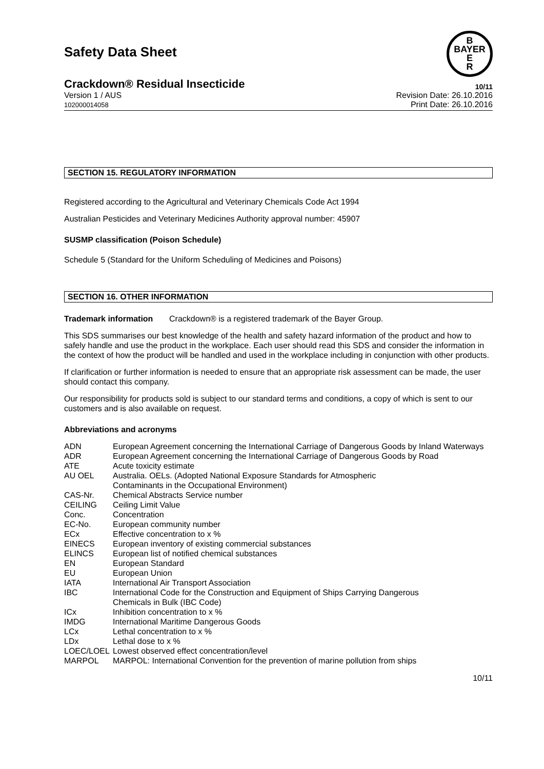Safety Data Sheet
B
BAYER
E
R
Crackdown® Residual Insecticide 10/11
Version 1 / AUS
102000014058 Revision Date: 26.10.2016
Print Date: 26.10.2016
SECTION 15. REGULATORY INFORMATION
Registered according to the Agricultural and Veterinary Chemicals Code Act 1994
Australian Pesticides and Veterinary Medicines Authority approval number: 45907
SUSMP classification (Poison Schedule)
Schedule 5 (Standard for the Uniform Scheduling of Medicines and Poisons)
SECTION 16. OTHER INFORMATION
Trademark information Crackdown® is a registered trademark of the Bayer Group.
This SDS summarises our best knowledge of the health and safety hazard information of the product and how to safely handle and use the product in the workplace. Each user should read this SDS and consider the information in the context of how the product will be handled and used in the workplace including in conjunction with other products.
If clarification or further information is needed to ensure that an appropriate risk assessment can be made, the user should contact this company.
Our responsibility for products sold is subject to our standard terms and conditions, a copy of which is sent to our customers and is also available on request.
Abbreviations and acronyms
| ADN | European Agreement concerning the International Carriage of Dangerous Goods by Inland Waterways |
| ADR | European Agreement concerning the International Carriage of Dangerous Goods by Road |
| ATE | Acute toxicity estimate |
| AU OEL | Australia. OELs. (Adopted National Exposure Standards for Atmospheric Contaminants in the Occupational Environment) |
| CAS-Nr. | Chemical Abstracts Service number |
| CEILING | Ceiling Limit Value |
| Conc. | Concentration |
| EC-No. | European community number |
| ECx | Effective concentration to x % |
| EINECS | European inventory of existing commercial substances |
| ELINCS | European list of notified chemical substances |
| EN | European Standard |
| EU | European Union |
| IATA | International Air Transport Association |
| IBC | International Code for the Construction and Equipment of Ships Carrying Dangerous Chemicals in Bulk (IBC Code) |
| ICx | Inhibition concentration to x % |
| IMDG | International Maritime Dangerous Goods |
| LCx | Lethal concentration to x % |
| LDx | Lethal dose to x % |
| LOEC/LOEL | Lowest observed effect concentration/level |
| MARPOL | MARPOL: International Convention for the prevention of marine pollution from ships |
10/11